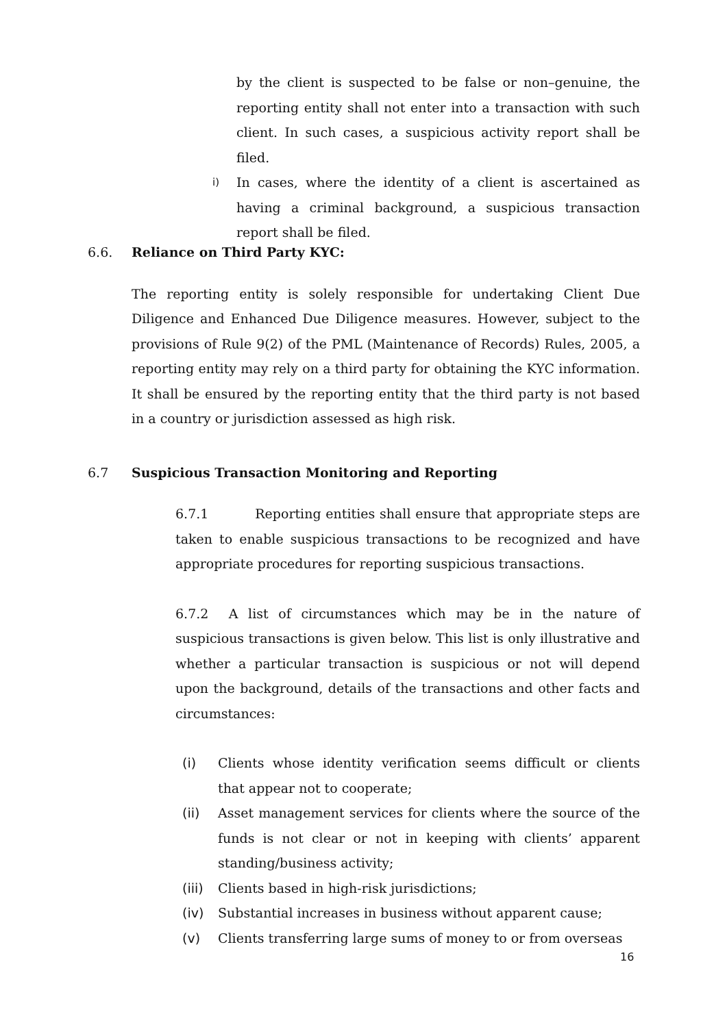by the client is suspected to be false or non–genuine, the reporting entity shall not enter into a transaction with such client. In such cases, a suspicious activity report shall be filed.
i)
In cases, where the identity of a client is ascertained as having a criminal background, a suspicious transaction report shall be filed.
6.6. Reliance on Third Party KYC:
The reporting entity is solely responsible for undertaking Client Due Diligence and Enhanced Due Diligence measures. However, subject to the provisions of Rule 9(2) of the PML (Maintenance of Records) Rules, 2005, a reporting entity may rely on a third party for obtaining the KYC information. It shall be ensured by the reporting entity that the third party is not based in a country or jurisdiction assessed as high risk.
6.7 Suspicious Transaction Monitoring and Reporting
6.7.1 Reporting entities shall ensure that appropriate steps are taken to enable suspicious transactions to be recognized and have appropriate procedures for reporting suspicious transactions.
6.7.2 A list of circumstances which may be in the nature of suspicious transactions is given below. This list is only illustrative and whether a particular transaction is suspicious or not will depend upon the background, details of the transactions and other facts and circumstances:
(i) Clients whose identity verification seems difficult or clients that appear not to cooperate;
(ii) Asset management services for clients where the source of the funds is not clear or not in keeping with clients’ apparent standing/business activity;
(iii)
Clients based in high-risk jurisdictions;
(iv) Substantial increases in business without apparent cause;
(v) Clients transferring large sums of money to or from overseas
16